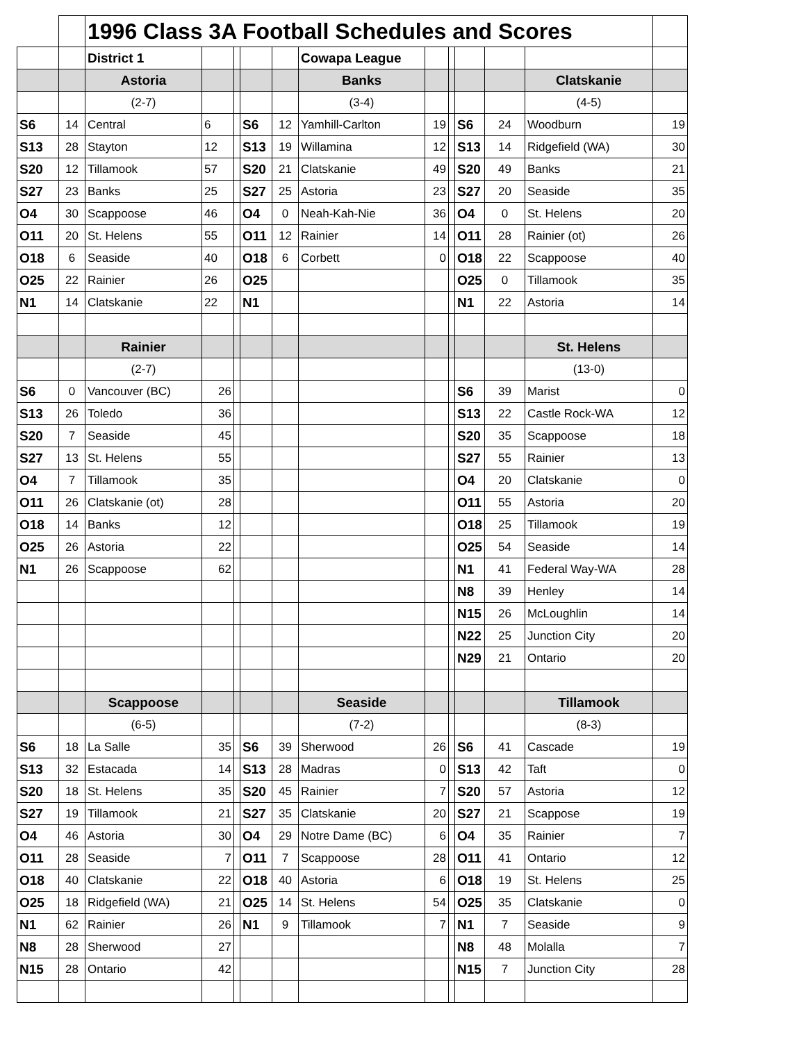| | | 1996 Class 3A Football Schedules and Scores | | | | | | | | | | | |
| | | District 1 | | | | | Cowapa League | | | | | | |
| | | Astoria | | | | | Banks | | | | | Clatskanie | |
| | | (2-7) | | | | | (3-4) | | | | | (4-5) | |
| S6 | 14 | Central | 6 | | S6 | 12 | Yamhill-Carlton | 19 | | S6 | 24 | Woodburn | 19 |
| S13 | 28 | Stayton | 12 | | S13 | 19 | Willamina | 12 | | S13 | 14 | Ridgefield (WA) | 30 |
| S20 | 12 | Tillamook | 57 | | S20 | 21 | Clatskanie | 49 | | S20 | 49 | Banks | 21 |
| S27 | 23 | Banks | 25 | | S27 | 25 | Astoria | 23 | | S27 | 20 | Seaside | 35 |
| O4 | 30 | Scappoose | 46 | | O4 | 0 | Neah-Kah-Nie | 36 | | O4 | 0 | St. Helens | 20 |
| O11 | 20 | St. Helens | 55 | | O11 | 12 | Rainier | 14 | | O11 | 28 | Rainier (ot) | 26 |
| O18 | 6 | Seaside | 40 | | O18 | 6 | Corbett | 0 | | O18 | 22 | Scappoose | 40 |
| O25 | 22 | Rainier | 26 | | O25 | | | | | O25 | 0 | Tillamook | 35 |
| N1 | 14 | Clatskanie | 22 | | N1 | | | | | N1 | 22 | Astoria | 14 |
| | | Rainier | | | | | | | | | | St. Helens | |
| | | (2-7) | | | | | | | | | | (13-0) | |
| S6 | 0 | Vancouver (BC) | 26 | | | | | | | S6 | 39 | Marist | 0 |
| S13 | 26 | Toledo | 36 | | | | | | | S13 | 22 | Castle Rock-WA | 12 |
| S20 | 7 | Seaside | 45 | | | | | | | S20 | 35 | Scappoose | 18 |
| S27 | 13 | St. Helens | 55 | | | | | | | S27 | 55 | Rainier | 13 |
| O4 | 7 | Tillamook | 35 | | | | | | | O4 | 20 | Clatskanie | 0 |
| O11 | 26 | Clatskanie (ot) | 28 | | | | | | | O11 | 55 | Astoria | 20 |
| O18 | 14 | Banks | 12 | | | | | | | O18 | 25 | Tillamook | 19 |
| O25 | 26 | Astoria | 22 | | | | | | | O25 | 54 | Seaside | 14 |
| N1 | 26 | Scappoose | 62 | | | | | | | N1 | 41 | Federal Way-WA | 28 |
| | | | | | | | | | | N8 | 39 | Henley | 14 |
| | | | | | | | | | | N15 | 26 | McLoughlin | 14 |
| | | | | | | | | | | N22 | 25 | Junction City | 20 |
| | | | | | | | | | | N29 | 21 | Ontario | 20 |
| | | Scappoose | | | | | Seaside | | | | | Tillamook | |
| | | (6-5) | | | | | (7-2) | | | | | (8-3) | |
| S6 | 18 | La Salle | 35 | | S6 | 39 | Sherwood | 26 | | S6 | 41 | Cascade | 19 |
| S13 | 32 | Estacada | 14 | | S13 | 28 | Madras | 0 | | S13 | 42 | Taft | 0 |
| S20 | 18 | St. Helens | 35 | | S20 | 45 | Rainier | 7 | | S20 | 57 | Astoria | 12 |
| S27 | 19 | Tillamook | 21 | | S27 | 35 | Clatskanie | 20 | | S27 | 21 | Scappose | 19 |
| O4 | 46 | Astoria | 30 | | O4 | 29 | Notre Dame (BC) | 6 | | O4 | 35 | Rainier | 7 |
| O11 | 28 | Seaside | 7 | | O11 | 7 | Scappoose | 28 | | O11 | 41 | Ontario | 12 |
| O18 | 40 | Clatskanie | 22 | | O18 | 40 | Astoria | 6 | | O18 | 19 | St. Helens | 25 |
| O25 | 18 | Ridgefield (WA) | 21 | | O25 | 14 | St. Helens | 54 | | O25 | 35 | Clatskanie | 0 |
| N1 | 62 | Rainier | 26 | | N1 | 9 | Tillamook | 7 | | N1 | 7 | Seaside | 9 |
| N8 | 28 | Sherwood | 27 | | | | | | | N8 | 48 | Molalla | 7 |
| N15 | 28 | Ontario | 42 | | | | | | | N15 | 7 | Junction City | 28 |